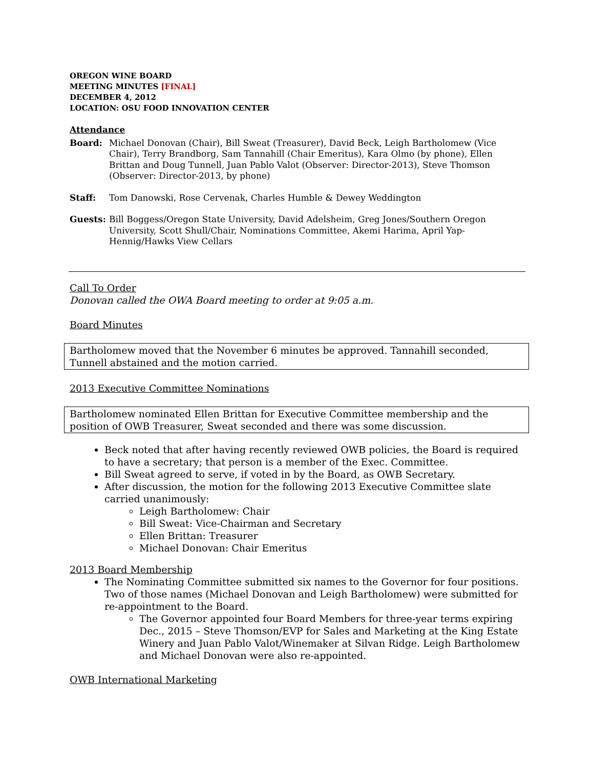OREGON WINE BOARD
MEETING MINUTES [FINAL]
DECEMBER 4, 2012
LOCATION: OSU FOOD INNOVATION CENTER
Attendance
Board: Michael Donovan (Chair), Bill Sweat (Treasurer), David Beck, Leigh Bartholomew (Vice Chair), Terry Brandborg, Sam Tannahill (Chair Emeritus), Kara Olmo (by phone), Ellen Brittan and Doug Tunnell, Juan Pablo Valot (Observer: Director-2013), Steve Thomson (Observer: Director-2013, by phone)
Staff: Tom Danowski, Rose Cervenak, Charles Humble & Dewey Weddington
Guests: Bill Boggess/Oregon State University, David Adelsheim, Greg Jones/Southern Oregon University, Scott Shull/Chair, Nominations Committee, Akemi Harima, April Yap-Hennig/Hawks View Cellars
Call To Order
Donovan called the OWA Board meeting to order at 9:05 a.m.
Board Minutes
Bartholomew moved that the November 6 minutes be approved. Tannahill seconded, Tunnell abstained and the motion carried.
2013 Executive Committee Nominations
Bartholomew nominated Ellen Brittan for Executive Committee membership and the position of OWB Treasurer, Sweat seconded and there was some discussion.
Beck noted that after having recently reviewed OWB policies, the Board is required to have a secretary; that person is a member of the Exec. Committee.
Bill Sweat agreed to serve, if voted in by the Board, as OWB Secretary.
After discussion, the motion for the following 2013 Executive Committee slate carried unanimously:
Leigh Bartholomew: Chair
Bill Sweat: Vice-Chairman and Secretary
Ellen Brittan: Treasurer
Michael Donovan: Chair Emeritus
2013 Board Membership
The Nominating Committee submitted six names to the Governor for four positions. Two of those names (Michael Donovan and Leigh Bartholomew) were submitted for re-appointment to the Board.
The Governor appointed four Board Members for three-year terms expiring Dec., 2015 – Steve Thomson/EVP for Sales and Marketing at the King Estate Winery and Juan Pablo Valot/Winemaker at Silvan Ridge. Leigh Bartholomew and Michael Donovan were also re-appointed.
OWB International Marketing